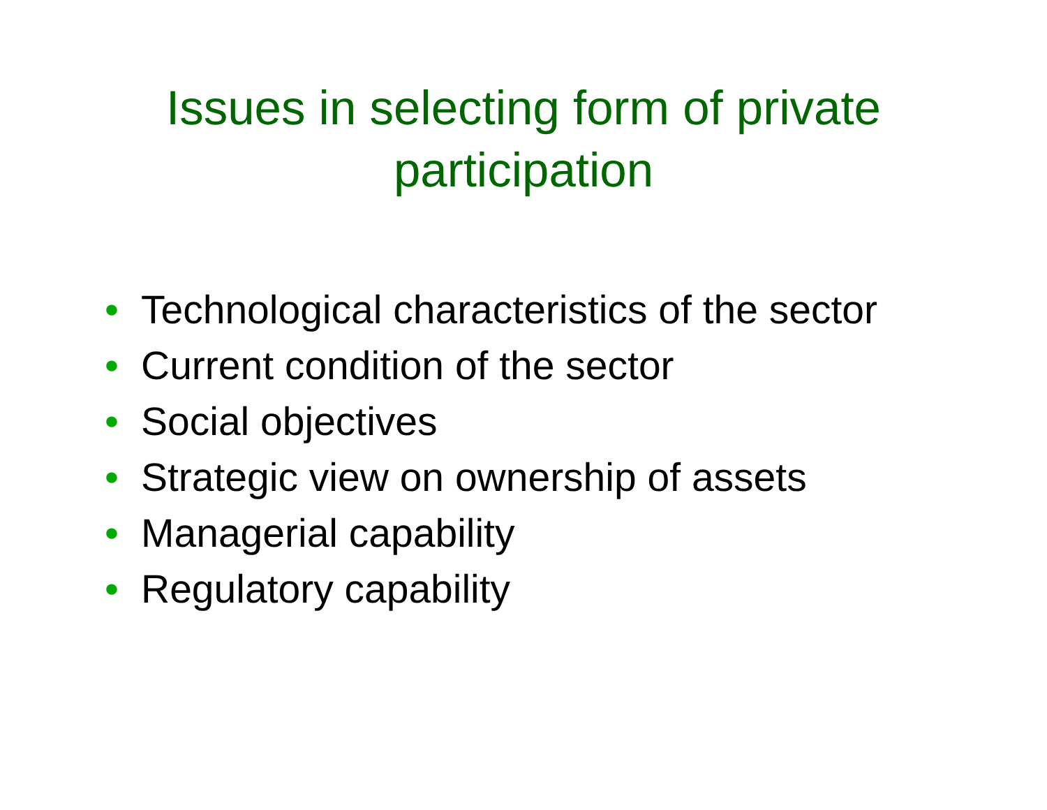Issues in selecting form of private
participation
• Technological characteristics of the sector
• Current condition of the sector
• Social objectives
• Strategic view on ownership of assets
• Managerial capability
• Regulatory capability